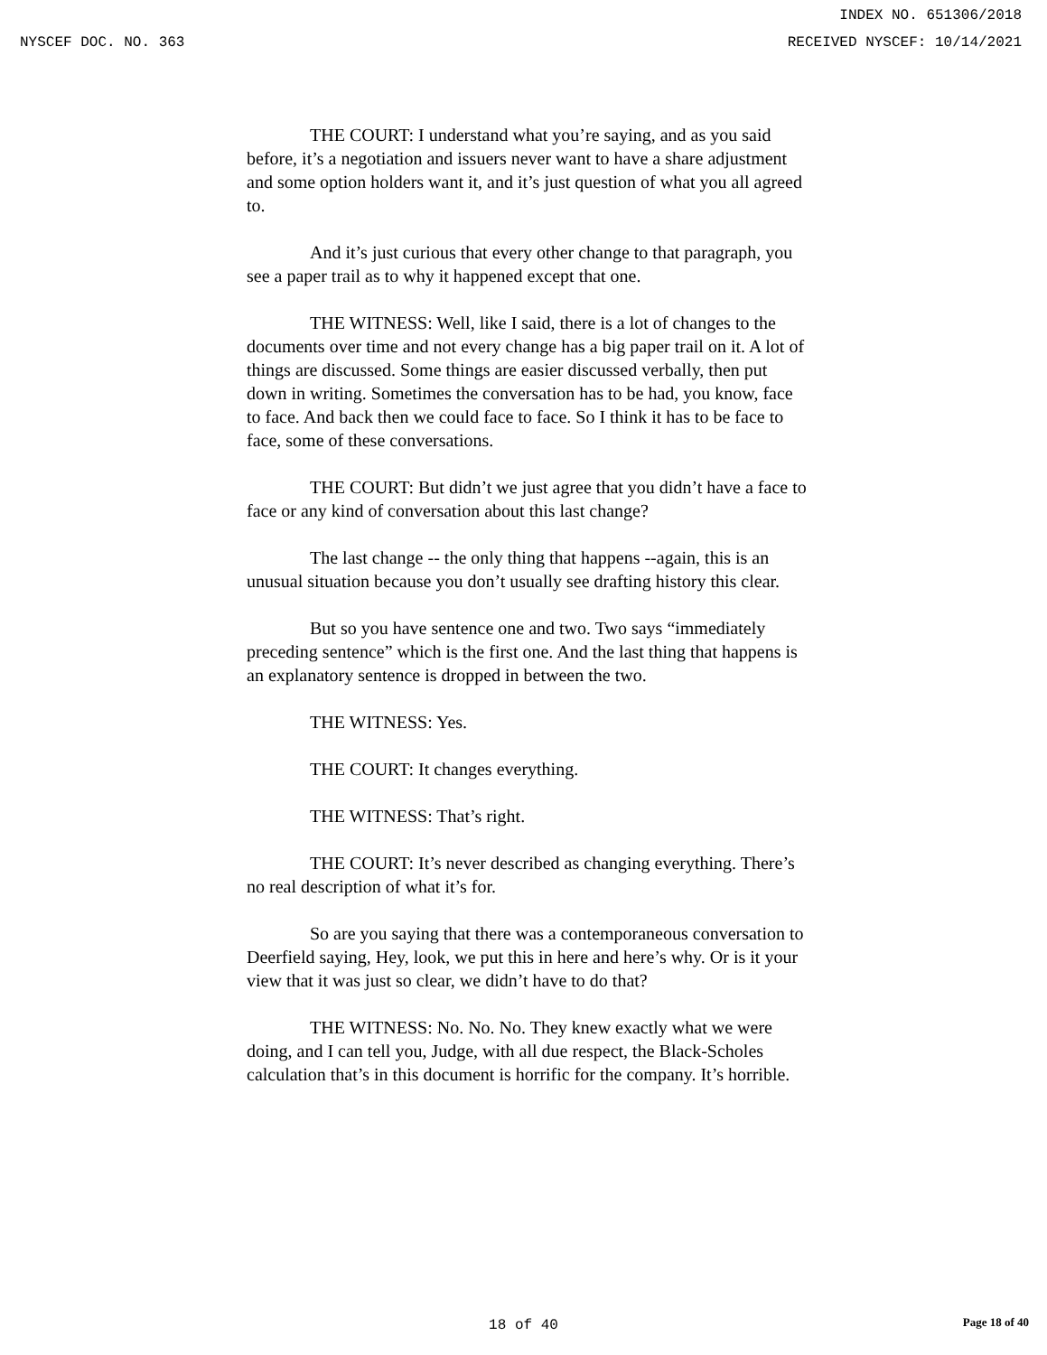INDEX NO. 651306/2018
NYSCEF DOC. NO. 363 RECEIVED NYSCEF: 10/14/2021
THE COURT: I understand what you’re saying, and as you said before, it’s a negotiation and issuers never want to have a share adjustment and some option holders want it, and it’s just question of what you all agreed to.
And it’s just curious that every other change to that paragraph, you see a paper trail as to why it happened except that one.
THE WITNESS: Well, like I said, there is a lot of changes to the documents over time and not every change has a big paper trail on it. A lot of things are discussed. Some things are easier discussed verbally, then put down in writing. Sometimes the conversation has to be had, you know, face to face. And back then we could face to face. So I think it has to be face to face, some of these conversations.
THE COURT: But didn’t we just agree that you didn’t have a face to face or any kind of conversation about this last change?
The last change -- the only thing that happens --again, this is an unusual situation because you don’t usually see drafting history this clear.
But so you have sentence one and two. Two says “immediately preceding sentence” which is the first one. And the last thing that happens is an explanatory sentence is dropped in between the two.
THE WITNESS: Yes.
THE COURT: It changes everything.
THE WITNESS: That’s right.
THE COURT: It’s never described as changing everything. There’s no real description of what it’s for.
So are you saying that there was a contemporaneous conversation to Deerfield saying, Hey, look, we put this in here and here’s why. Or is it your view that it was just so clear, we didn’t have to do that?
THE WITNESS: No. No. No. They knew exactly what we were doing, and I can tell you, Judge, with all due respect, the Black-Scholes calculation that’s in this document is horrific for the company. It’s horrible.
18 of 40 Page 18 of 40